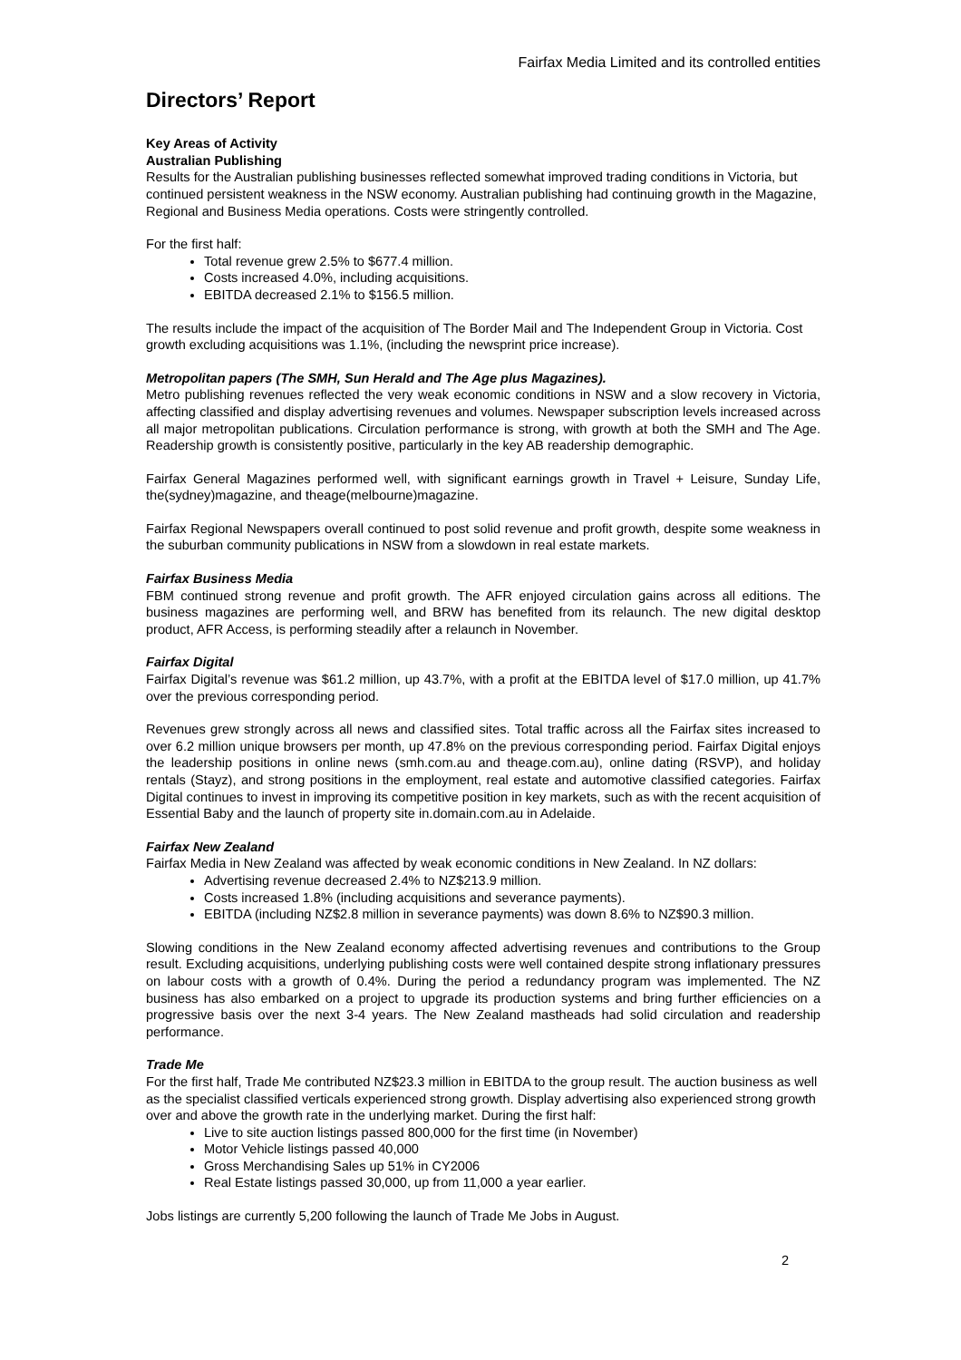Fairfax Media Limited and its controlled entities
Directors’ Report
Key Areas of Activity
Australian Publishing
Results for the Australian publishing businesses reflected somewhat improved trading conditions in Victoria, but continued persistent weakness in the NSW economy. Australian publishing had continuing growth in the Magazine, Regional and Business Media operations. Costs were stringently controlled.
For the first half:
Total revenue grew 2.5% to $677.4 million.
Costs increased 4.0%, including acquisitions.
EBITDA decreased 2.1% to $156.5 million.
The results include the impact of the acquisition of The Border Mail and The Independent Group in Victoria. Cost growth excluding acquisitions was 1.1%, (including the newsprint price increase).
Metropolitan papers (The SMH, Sun Herald and The Age plus Magazines).
Metro publishing revenues reflected the very weak economic conditions in NSW and a slow recovery in Victoria, affecting classified and display advertising revenues and volumes. Newspaper subscription levels increased across all major metropolitan publications. Circulation performance is strong, with growth at both the SMH and The Age. Readership growth is consistently positive, particularly in the key AB readership demographic.
Fairfax General Magazines performed well, with significant earnings growth in Travel + Leisure, Sunday Life, the(sydney)magazine, and theage(melbourne)magazine.
Fairfax Regional Newspapers overall continued to post solid revenue and profit growth, despite some weakness in the suburban community publications in NSW from a slowdown in real estate markets.
Fairfax Business Media
FBM continued strong revenue and profit growth. The AFR enjoyed circulation gains across all editions. The business magazines are performing well, and BRW has benefited from its relaunch. The new digital desktop product, AFR Access, is performing steadily after a relaunch in November.
Fairfax Digital
Fairfax Digital’s revenue was $61.2 million, up 43.7%, with a profit at the EBITDA level of $17.0 million, up 41.7% over the previous corresponding period.
Revenues grew strongly across all news and classified sites. Total traffic across all the Fairfax sites increased to over 6.2 million unique browsers per month, up 47.8% on the previous corresponding period. Fairfax Digital enjoys the leadership positions in online news (smh.com.au and theage.com.au), online dating (RSVP), and holiday rentals (Stayz), and strong positions in the employment, real estate and automotive classified categories. Fairfax Digital continues to invest in improving its competitive position in key markets, such as with the recent acquisition of Essential Baby and the launch of property site in.domain.com.au in Adelaide.
Fairfax New Zealand
Fairfax Media in New Zealand was affected by weak economic conditions in New Zealand. In NZ dollars:
Advertising revenue decreased 2.4% to NZ$213.9 million.
Costs increased 1.8% (including acquisitions and severance payments).
EBITDA (including NZ$2.8 million in severance payments) was down 8.6% to NZ$90.3 million.
Slowing conditions in the New Zealand economy affected advertising revenues and contributions to the Group result. Excluding acquisitions, underlying publishing costs were well contained despite strong inflationary pressures on labour costs with a growth of 0.4%. During the period a redundancy program was implemented. The NZ business has also embarked on a project to upgrade its production systems and bring further efficiencies on a progressive basis over the next 3-4 years. The New Zealand mastheads had solid circulation and readership performance.
Trade Me
For the first half, Trade Me contributed NZ$23.3 million in EBITDA to the group result. The auction business as well as the specialist classified verticals experienced strong growth. Display advertising also experienced strong growth over and above the growth rate in the underlying market. During the first half:
Live to site auction listings passed 800,000 for the first time (in November)
Motor Vehicle listings passed 40,000
Gross Merchandising Sales up 51% in CY2006
Real Estate listings passed 30,000, up from 11,000 a year earlier.
Jobs listings are currently 5,200 following the launch of Trade Me Jobs in August.
2